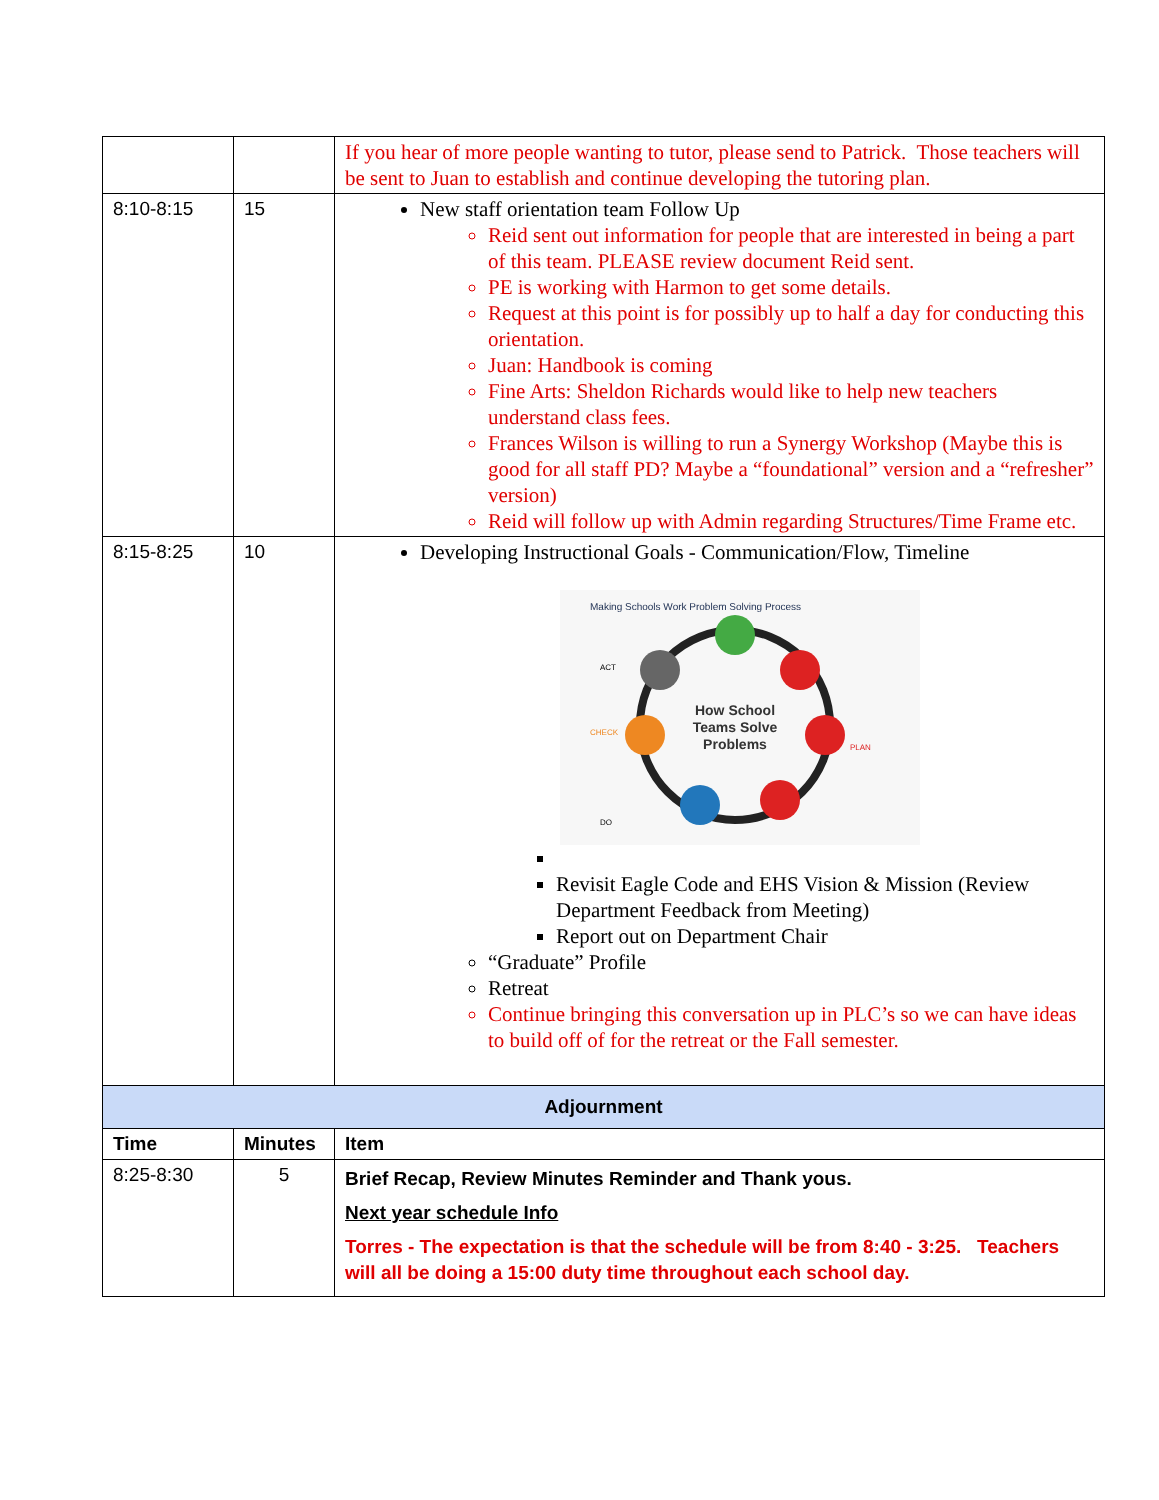| | | If you hear of more people wanting to tutor, please send to Patrick. Those teachers will be sent to Juan to establish and continue developing the tutoring plan. |
| 8:10-8:15 | 15 | New staff orientation team Follow Up Reid sent out information for people that are interested in being a part of this team. PLEASE review document Reid sent. PE is working with Harmon to get some details. Request at this point is for possibly up to half a day for conducting this orientation. Juan: Handbook is coming Fine Arts: Sheldon Richards would like to help new teachers understand class fees. Frances Wilson is willing to run a Synergy Workshop (Maybe this is good for all staff PD? Maybe a “foundational” version and a “refresher” version) Reid will follow up with Admin regarding Structures/Time Frame etc. |
| 8:15-8:25 | 10 | Developing Instructional Goals - Communication/Flow, Timeline Making Schools Work Problem Solving Process How School Teams Solve Problems ACT CHECK PLAN DO Revisit Eagle Code and EHS Vision & Mission (Review Department Feedback from Meeting) Report out on Department Chair “Graduate” Profile Retreat Continue bringing this conversation up in PLC’s so we can have ideas to build off of for the retreat or the Fall semester. |
| Adjournment | | |
| Time | Minutes | Item |
| 8:25-8:30 | 5 | Brief Recap, Review Minutes Reminder and Thank yous. Next year schedule Info Torres - The expectation is that the schedule will be from 8:40 - 3:25. Teachers will all be doing a 15:00 duty time throughout each school day. |